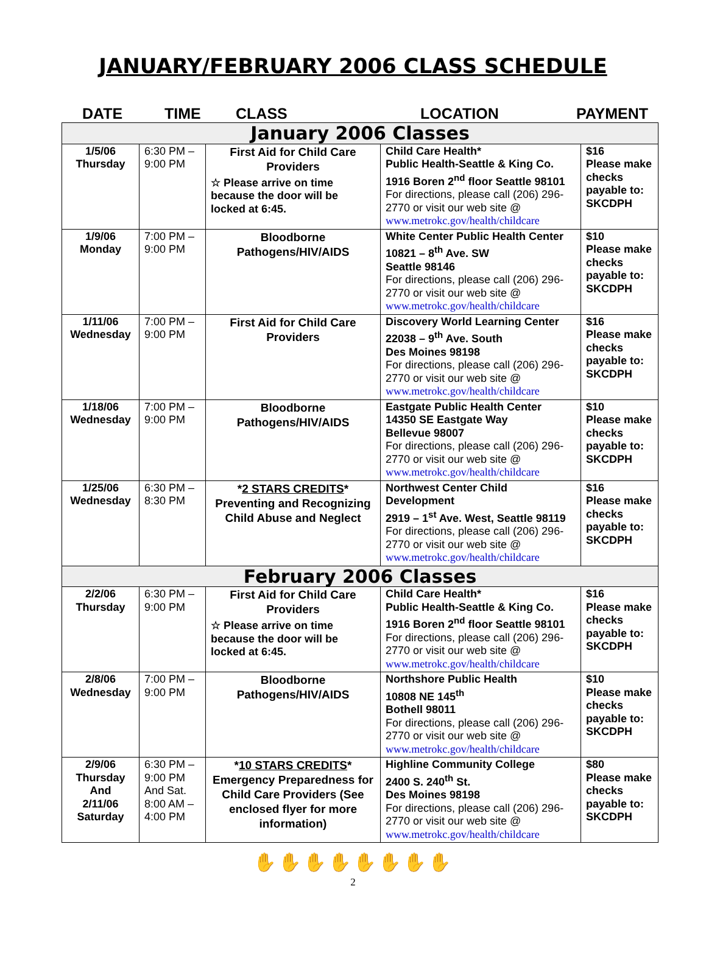JANUARY/FEBRUARY 2006 CLASS SCHEDULE
DATE TIME CLASS LOCATION PAYMENT
| January 2006 Classes | | | | |
| 1/5/06 Thursday | 6:30 PM – 9:00 PM | First Aid for Child Care Providers ☆ Please arrive on time because the door will be locked at 6:45. | Child Care Health* Public Health-Seattle & King Co. 1916 Boren 2<sup>nd</sup> floor Seattle 98101 For directions, please call (206) 296-2770 or visit our web site @ www.metrokc.gov/health/childcare | $16 Please make checks payable to: SKCDPH |
| 1/9/06 Monday | 7:00 PM – 9:00 PM | Bloodborne Pathogens/HIV/AIDS | White Center Public Health Center 10821 – 8<sup>th</sup> Ave. SW Seattle 98146 For directions, please call (206) 296-2770 or visit our web site @ www.metrokc.gov/health/childcare | $10 Please make checks payable to: SKCDPH |
| 1/11/06 Wednesday | 7:00 PM – 9:00 PM | First Aid for Child Care Providers | Discovery World Learning Center 22038 – 9<sup>th</sup> Ave. South Des Moines 98198 For directions, please call (206) 296-2770 or visit our web site @ www.metrokc.gov/health/childcare | $16 Please make checks payable to: SKCDPH |
| 1/18/06 Wednesday | 7:00 PM – 9:00 PM | Bloodborne Pathogens/HIV/AIDS | Eastgate Public Health Center 14350 SE Eastgate Way Bellevue 98007 For directions, please call (206) 296-2770 or visit our web site @ www.metrokc.gov/health/childcare | $10 Please make checks payable to: SKCDPH |
| 1/25/06 Wednesday | 6:30 PM – 8:30 PM | * 2 STARS CREDITS * Preventing and Recognizing Child Abuse and Neglect | Northwest Center Child Development 2919 – 1<sup>st</sup> Ave. West, Seattle 98119 For directions, please call (206) 296-2770 or visit our web site @ www.metrokc.gov/health/childcare | $16 Please make checks payable to: SKCDPH |
| February 2006 Classes | | | | |
| 2/2/06 Thursday | 6:30 PM – 9:00 PM | First Aid for Child Care Providers ☆ Please arrive on time because the door will be locked at 6:45. | Child Care Health* Public Health-Seattle & King Co. 1916 Boren 2<sup>nd</sup> floor Seattle 98101 For directions, please call (206) 296-2770 or visit our web site @ www.metrokc.gov/health/childcare | $16 Please make checks payable to: SKCDPH |
| 2/8/06 Wednesday | 7:00 PM – 9:00 PM | Bloodborne Pathogens/HIV/AIDS | Northshore Public Health 10808 NE 145<sup>th</sup> Bothell 98011 For directions, please call (206) 296-2770 or visit our web site @ www.metrokc.gov/health/childcare | $10 Please make checks payable to: SKCDPH |
| 2/9/06 Thursday And 2/11/06 Saturday | 6:30 PM – 9:00 PM And Sat. 8:00 AM – 4:00 PM | * 10 STARS CREDITS * Emergency Preparedness for Child Care Providers (See enclosed flyer for more information) | Highline Community College 2400 S. 240<sup>th</sup> St. Des Moines 98198 For directions, please call (206) 296-2770 or visit our web site @ www.metrokc.gov/health/childcare | $80 Please make checks payable to: SKCDPH |
✋✋✋✋✋✋✋✋
2